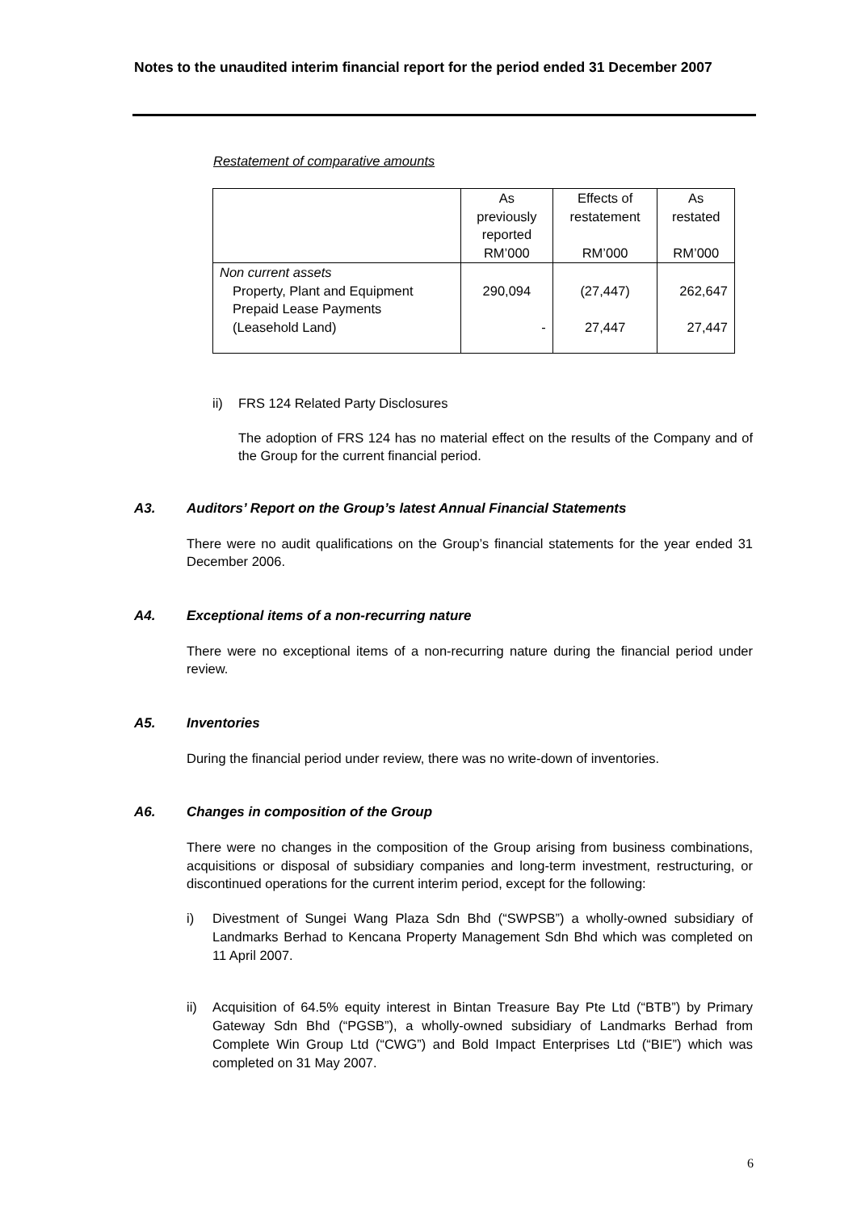Notes to the unaudited interim financial report for the period ended 31 December 2007
Restatement of comparative amounts
| | As previously reported RM’000 | Effects of restatement RM’000 | As restated RM’000 |
| --- | --- | --- | --- |
| Non current assets | | | |
| Property, Plant and Equipment | 290,094 | (27,447) | 262,647 |
| Prepaid Lease Payments | | | |
| (Leasehold Land) | - | 27,447 | 27,447 |
ii) FRS 124 Related Party Disclosures
The adoption of FRS 124 has no material effect on the results of the Company and of the Group for the current financial period.
A3. Auditors’ Report on the Group’s latest Annual Financial Statements
There were no audit qualifications on the Group’s financial statements for the year ended 31 December 2006.
A4. Exceptional items of a non-recurring nature
There were no exceptional items of a non-recurring nature during the financial period under review.
A5. Inventories
During the financial period under review, there was no write-down of inventories.
A6. Changes in composition of the Group
There were no changes in the composition of the Group arising from business combinations, acquisitions or disposal of subsidiary companies and long-term investment, restructuring, or discontinued operations for the current interim period, except for the following:
i) Divestment of Sungei Wang Plaza Sdn Bhd (“SWPSB”) a wholly-owned subsidiary of Landmarks Berhad to Kencana Property Management Sdn Bhd which was completed on 11 April 2007.
ii) Acquisition of 64.5% equity interest in Bintan Treasure Bay Pte Ltd (“BTB”) by Primary Gateway Sdn Bhd (“PGSB”), a wholly-owned subsidiary of Landmarks Berhad from Complete Win Group Ltd (“CWG”) and Bold Impact Enterprises Ltd (“BIE”) which was completed on 31 May 2007.
6